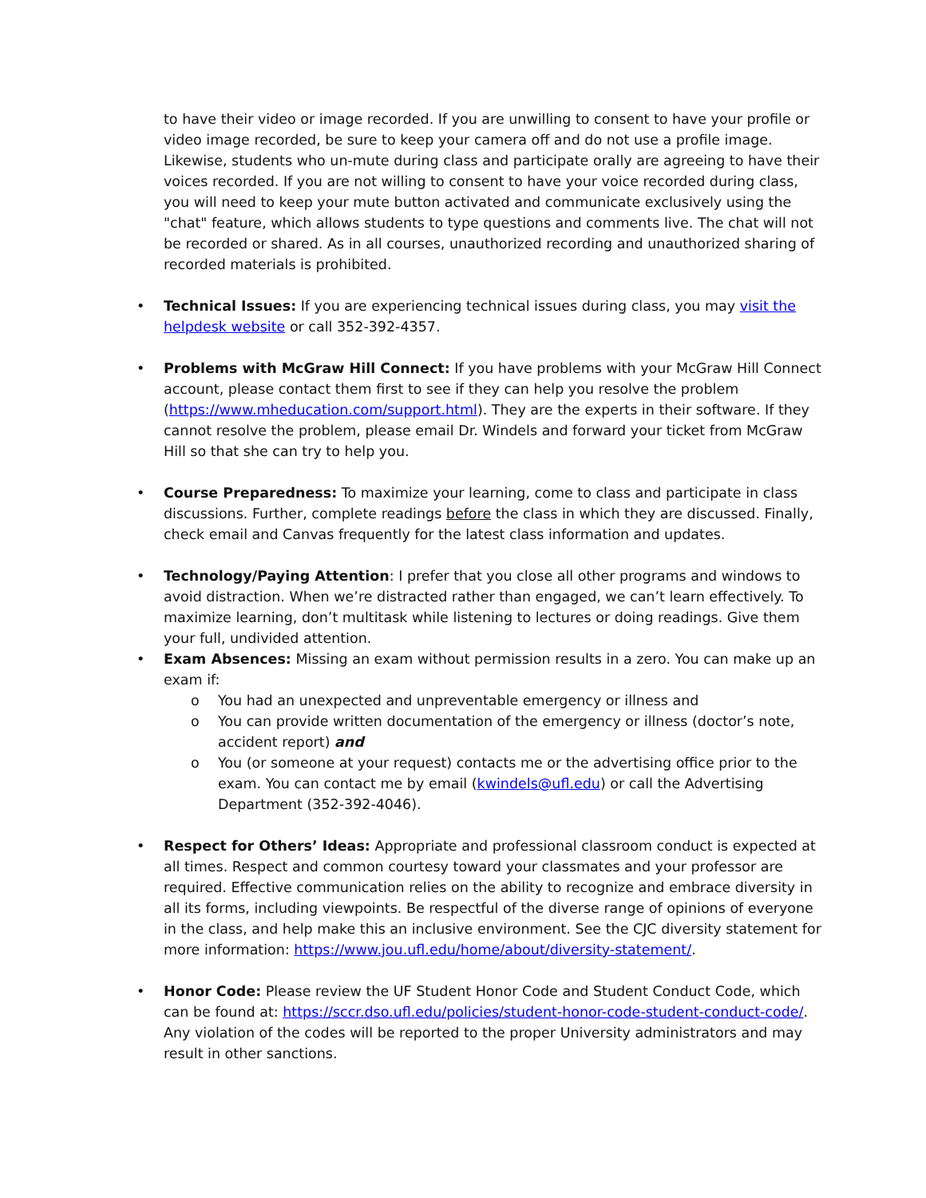to have their video or image recorded. If you are unwilling to consent to have your profile or video image recorded, be sure to keep your camera off and do not use a profile image. Likewise, students who un-mute during class and participate orally are agreeing to have their voices recorded. If you are not willing to consent to have your voice recorded during class, you will need to keep your mute button activated and communicate exclusively using the "chat" feature, which allows students to type questions and comments live. The chat will not be recorded or shared. As in all courses, unauthorized recording and unauthorized sharing of recorded materials is prohibited.
• Technical Issues: If you are experiencing technical issues during class, you may visit the helpdesk website or call 352-392-4357.
• Problems with McGraw Hill Connect: If you have problems with your McGraw Hill Connect account, please contact them first to see if they can help you resolve the problem (https://www.mheducation.com/support.html). They are the experts in their software. If they cannot resolve the problem, please email Dr. Windels and forward your ticket from McGraw Hill so that she can try to help you.
• Course Preparedness: To maximize your learning, come to class and participate in class discussions. Further, complete readings before the class in which they are discussed. Finally, check email and Canvas frequently for the latest class information and updates.
• Technology/Paying Attention: I prefer that you close all other programs and windows to avoid distraction. When we’re distracted rather than engaged, we can’t learn effectively. To maximize learning, don’t multitask while listening to lectures or doing readings. Give them your full, undivided attention.
• Exam Absences: Missing an exam without permission results in a zero. You can make up an exam if:
o You had an unexpected and unpreventable emergency or illness and
o You can provide written documentation of the emergency or illness (doctor’s note, accident report) and
o You (or someone at your request) contacts me or the advertising office prior to the exam. You can contact me by email (kwindels@ufl.edu) or call the Advertising Department (352-392-4046).
• Respect for Others’ Ideas: Appropriate and professional classroom conduct is expected at all times. Respect and common courtesy toward your classmates and your professor are required. Effective communication relies on the ability to recognize and embrace diversity in all its forms, including viewpoints. Be respectful of the diverse range of opinions of everyone in the class, and help make this an inclusive environment. See the CJC diversity statement for more information: https://www.jou.ufl.edu/home/about/diversity-statement/.
• Honor Code: Please review the UF Student Honor Code and Student Conduct Code, which can be found at: https://sccr.dso.ufl.edu/policies/student-honor-code-student-conduct-code/. Any violation of the codes will be reported to the proper University administrators and may result in other sanctions.